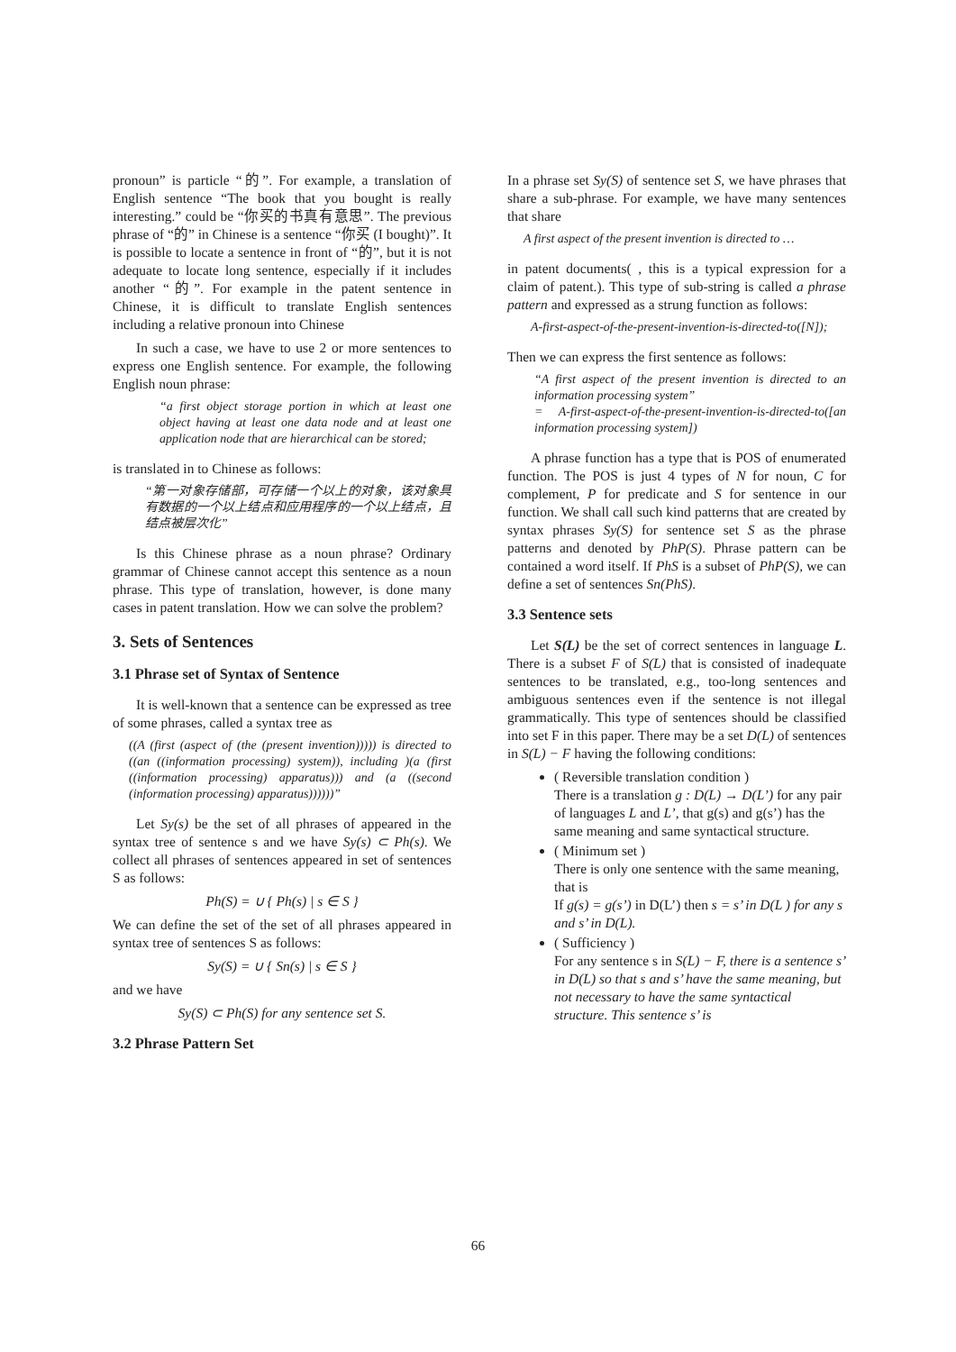pronoun” is particle “的”. For example, a translation of English sentence “The book that you bought is really interesting.” could be “你买的书真有意思”. The previous phrase of “的” in Chinese is a sentence “你买 (I bought)”. It is possible to locate a sentence in front of “的”, but it is not adequate to locate long sentence, especially if it includes another “的”. For example in the patent sentence in Chinese, it is difficult to translate English sentences including a relative pronoun into Chinese
In such a case, we have to use 2 or more sentences to express one English sentence. For example, the following English noun phrase:
“a first object storage portion in which at least one object having at least one data node and at least one application node that are hierarchical can be stored;
is translated in to Chinese as follows:
“第一对象存储部，可存储一个以上的对象，该对象具有数据的一个以上结点和应用程序的一个以上结点，且结点被层次化”
Is this Chinese phrase as a noun phrase? Ordinary grammar of Chinese cannot accept this sentence as a noun phrase. This type of translation, however, is done many cases in patent translation. How we can solve the problem?
3. Sets of Sentences
3.1 Phrase set of Syntax of Sentence
It is well-known that a sentence can be expressed as tree of some phrases, called a syntax tree as
((A (first (aspect of (the (present invention))))) is directed to ((an ((information processing) system)), including )(a (first ((information processing) apparatus))) and (a ((second (information processing) apparatus))))))”
Let Sy(s) be the set of all phrases of appeared in the syntax tree of sentence s and we have Sy(s) ⊂ Ph(s). We collect all phrases of sentences appeared in set of sentences S as follows:
Ph(S) = ∪ { Ph(s) | s ∈ S }
We can define the set of the set of all phrases appeared in syntax tree of sentences S as follows:
Sy(S) = ∪ { Sn(s) | s ∈ S }
and we have
Sy(S) ⊂ Ph(S) for any sentence set S.
3.2 Phrase Pattern Set
In a phrase set Sy(S) of sentence set S, we have phrases that share a sub-phrase. For example, we have many sentences that share
A first aspect of the present invention is directed to …
in patent documents( , this is a typical expression for a claim of patent.). This type of sub-string is called a phrase pattern and expressed as a strung function as follows:
A-first-aspect-of-the-present-invention-is-directed-to([N]);
Then we can express the first sentence as follows:
“A first aspect of the present invention is directed to an information processing system”
= A-first-aspect-of-the-present-invention-is-directed-to([an information processing system])
A phrase function has a type that is POS of enumerated function. The POS is just 4 types of N for noun, C for complement, P for predicate and S for sentence in our function. We shall call such kind patterns that are created by syntax phrases Sy(S) for sentence set S as the phrase patterns and denoted by PhP(S). Phrase pattern can be contained a word itself. If PhS is a subset of PhP(S), we can define a set of sentences Sn(PhS).
3.3 Sentence sets
Let S(L) be the set of correct sentences in language L. There is a subset F of S(L) that is consisted of inadequate sentences to be translated, e.g., too-long sentences and ambiguous sentences even if the sentence is not illegal grammatically. This type of sentences should be classified into set F in this paper. There may be a set D(L) of sentences in S(L) − F having the following conditions:
( Reversible translation condition )
There is a translation g : D(L) → D(L’) for any pair of languages L and L’, that g(s) and g(s’) has the same meaning and same syntactical structure.
( Minimum set )
There is only one sentence with the same meaning, that is
If g(s) = g(s’) in D(L’) then s = s’ in D(L ) for any s and s’ in D(L).
( Sufficiency )
For any sentence s in S(L) − F, there is a sentence s’ in D(L) so that s and s’ have the same meaning, but not necessary to have the same syntactical structure. This sentence s’ is
66